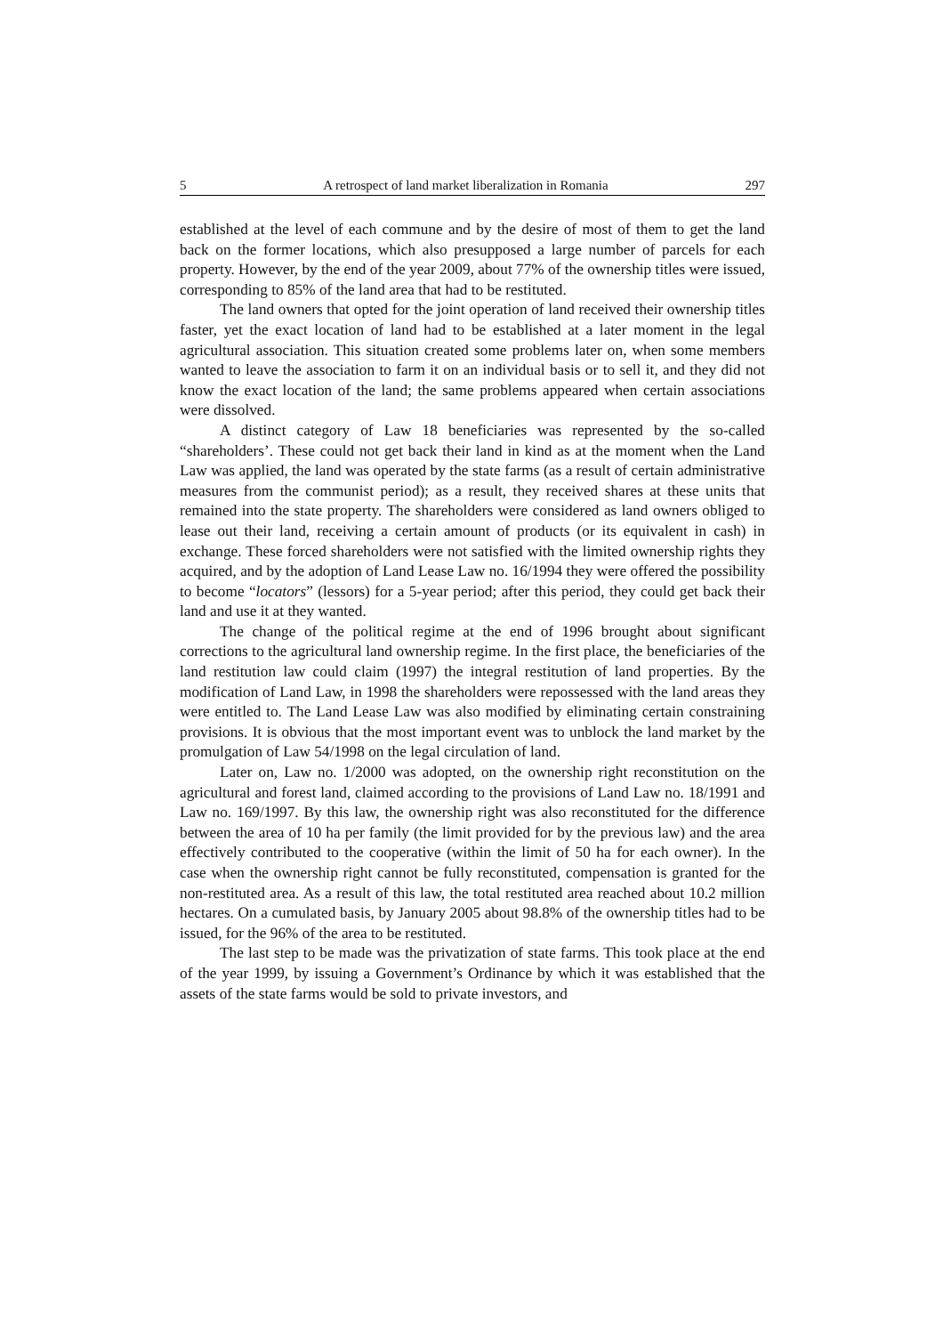5 A retrospect of land market liberalization in Romania 297
established at the level of each commune and by the desire of most of them to get the land back on the former locations, which also presupposed a large number of parcels for each property. However, by the end of the year 2009, about 77% of the ownership titles were issued, corresponding to 85% of the land area that had to be restituted.
The land owners that opted for the joint operation of land received their ownership titles faster, yet the exact location of land had to be established at a later moment in the legal agricultural association. This situation created some problems later on, when some members wanted to leave the association to farm it on an individual basis or to sell it, and they did not know the exact location of the land; the same problems appeared when certain associations were dissolved.
A distinct category of Law 18 beneficiaries was represented by the so-called “shareholders’. These could not get back their land in kind as at the moment when the Land Law was applied, the land was operated by the state farms (as a result of certain administrative measures from the communist period); as a result, they received shares at these units that remained into the state property. The shareholders were considered as land owners obliged to lease out their land, receiving a certain amount of products (or its equivalent in cash) in exchange. These forced shareholders were not satisfied with the limited ownership rights they acquired, and by the adoption of Land Lease Law no. 16/1994 they were offered the possibility to become “locators” (lessors) for a 5-year period; after this period, they could get back their land and use it at they wanted.
The change of the political regime at the end of 1996 brought about significant corrections to the agricultural land ownership regime. In the first place, the beneficiaries of the land restitution law could claim (1997) the integral restitution of land properties. By the modification of Land Law, in 1998 the shareholders were repossessed with the land areas they were entitled to. The Land Lease Law was also modified by eliminating certain constraining provisions. It is obvious that the most important event was to unblock the land market by the promulgation of Law 54/1998 on the legal circulation of land.
Later on, Law no. 1/2000 was adopted, on the ownership right reconstitution on the agricultural and forest land, claimed according to the provisions of Land Law no. 18/1991 and Law no. 169/1997. By this law, the ownership right was also reconstituted for the difference between the area of 10 ha per family (the limit provided for by the previous law) and the area effectively contributed to the cooperative (within the limit of 50 ha for each owner). In the case when the ownership right cannot be fully reconstituted, compensation is granted for the non-restituted area. As a result of this law, the total restituted area reached about 10.2 million hectares. On a cumulated basis, by January 2005 about 98.8% of the ownership titles had to be issued, for the 96% of the area to be restituted.
The last step to be made was the privatization of state farms. This took place at the end of the year 1999, by issuing a Government’s Ordinance by which it was established that the assets of the state farms would be sold to private investors, and